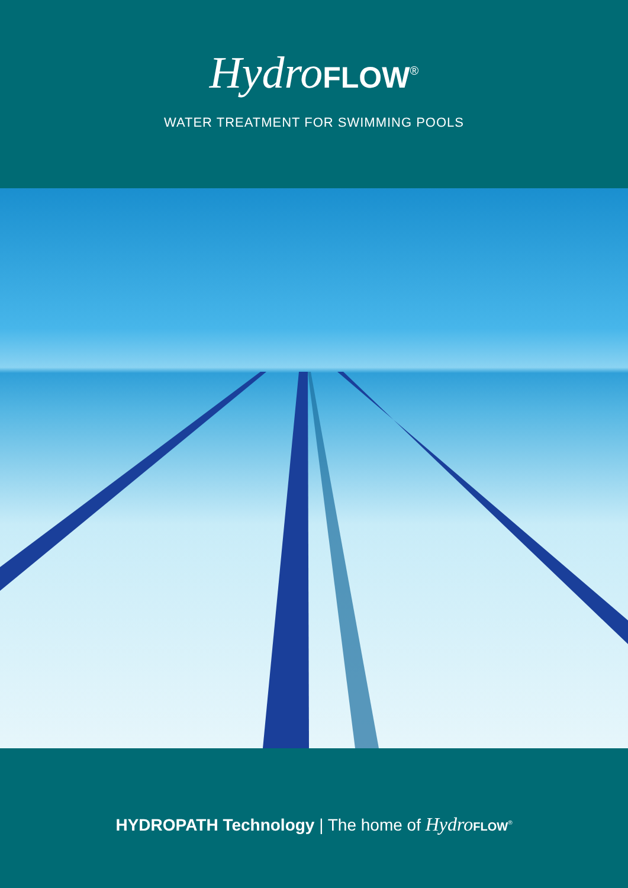Hydro FLOW<sup>®</sup>
WATER TREATMENT FOR SWIMMING POOLS
HYDROPATH Technology | The home of Hydro FLOW<sup>®</sup>